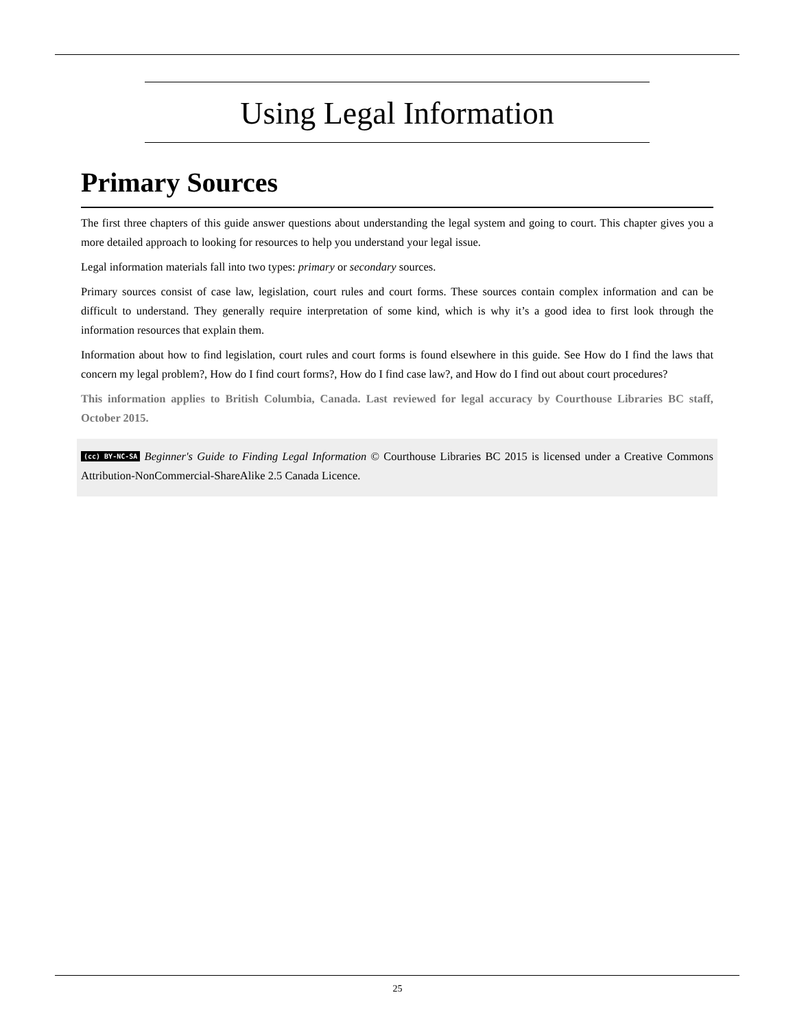Using Legal Information
Primary Sources
The first three chapters of this guide answer questions about understanding the legal system and going to court. This chapter gives you a more detailed approach to looking for resources to help you understand your legal issue.
Legal information materials fall into two types: primary or secondary sources.
Primary sources consist of case law, legislation, court rules and court forms. These sources contain complex information and can be difficult to understand. They generally require interpretation of some kind, which is why it’s a good idea to first look through the information resources that explain them.
Information about how to find legislation, court rules and court forms is found elsewhere in this guide. See How do I find the laws that concern my legal problem?, How do I find court forms?, How do I find case law?, and How do I find out about court procedures?
This information applies to British Columbia, Canada. Last reviewed for legal accuracy by Courthouse Libraries BC staff, October 2015.
(cc) BY-NC-SA Beginner's Guide to Finding Legal Information © Courthouse Libraries BC 2015 is licensed under a Creative Commons Attribution-NonCommercial-ShareAlike 2.5 Canada Licence.
25